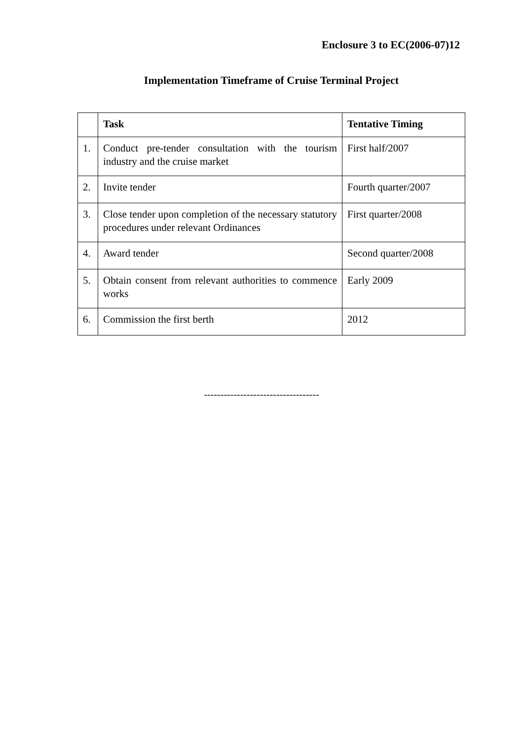Enclosure 3 to EC(2006-07)12
Implementation Timeframe of Cruise Terminal Project
| | Task | Tentative Timing |
| --- | --- | --- |
| 1. | Conduct pre-tender consultation with the tourism industry and the cruise market | First half/2007 |
| 2. | Invite tender | Fourth quarter/2007 |
| 3. | Close tender upon completion of the necessary statutory procedures under relevant Ordinances | First quarter/2008 |
| 4. | Award tender | Second quarter/2008 |
| 5. | Obtain consent from relevant authorities to commence works | Early 2009 |
| 6. | Commission the first berth | 2012 |
-----------------------------------